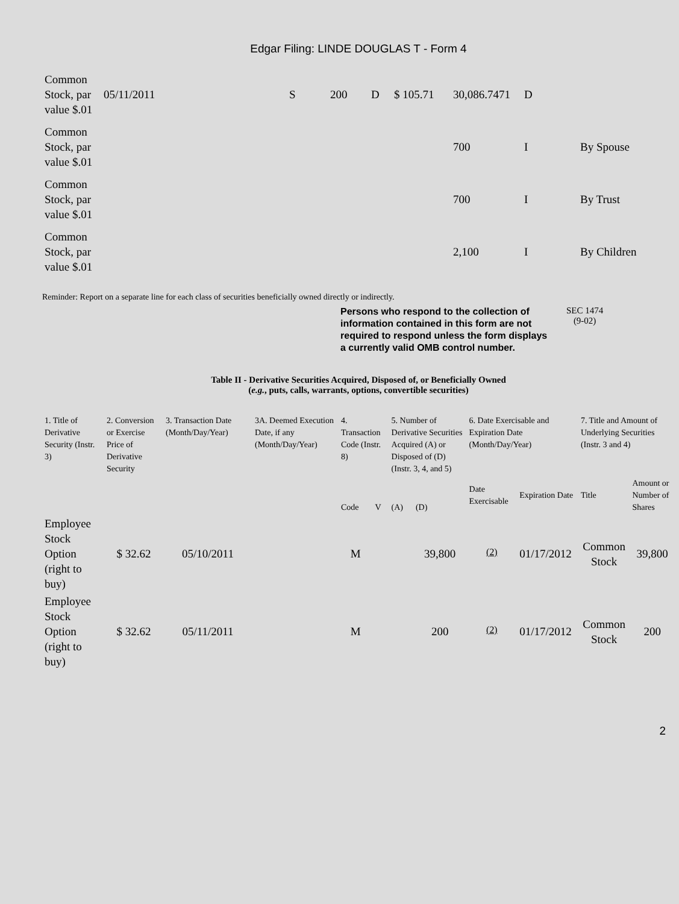Edgar Filing: LINDE DOUGLAS T - Form 4
| Common Stock, par value $.01 | 05/11/2011 | S | 200 | D | $ 105.71 | 30,086.7471 | D | |
| Common Stock, par value $.01 | | | | | | 700 | I | By Spouse |
| Common Stock, par value $.01 | | | | | | 700 | I | By Trust |
| Common Stock, par value $.01 | | | | | | 2,100 | I | By Children |
Reminder: Report on a separate line for each class of securities beneficially owned directly or indirectly.
Persons who respond to the collection of information contained in this form are not required to respond unless the form displays a currently valid OMB control number. SEC 1474
(9-02)
Table II - Derivative Securities Acquired, Disposed of, or Beneficially Owned
(e.g., puts, calls, warrants, options, convertible securities)
| 1. Title of Derivative Security (Instr. 3) | 2. Conversion or Exercise Price of Derivative Security | 3. Transaction Date (Month/Day/Year) | 3A. Deemed Execution Date, if any (Month/Day/Year) | 4. Transaction Code (Instr. 8) | | 5. Number of Derivative Securities Acquired (A) or Disposed of (D) (Instr. 3, 4, and 5) | | 6. Date Exercisable and Expiration Date (Month/Day/Year) | | 7. Title and Amount of Underlying Securities (Instr. 3 and 4) | |
| --- | --- | --- | --- | --- | --- | --- | --- | --- | --- | --- | --- |
| | | | | Code | V | (A) | (D) | Date Exercisable | Expiration Date | Title | Amount or Number of Shares |
| Employee Stock Option (right to buy) | $ 32.62 | 05/10/2011 | | M | | | 39,800 | <sup>(2)</sup> | 01/17/2012 | Common Stock | 39,800 |
| Employee Stock Option (right to buy) | $ 32.62 | 05/11/2011 | | M | | | 200 | <sup>(2)</sup> | 01/17/2012 | Common Stock | 200 |
2